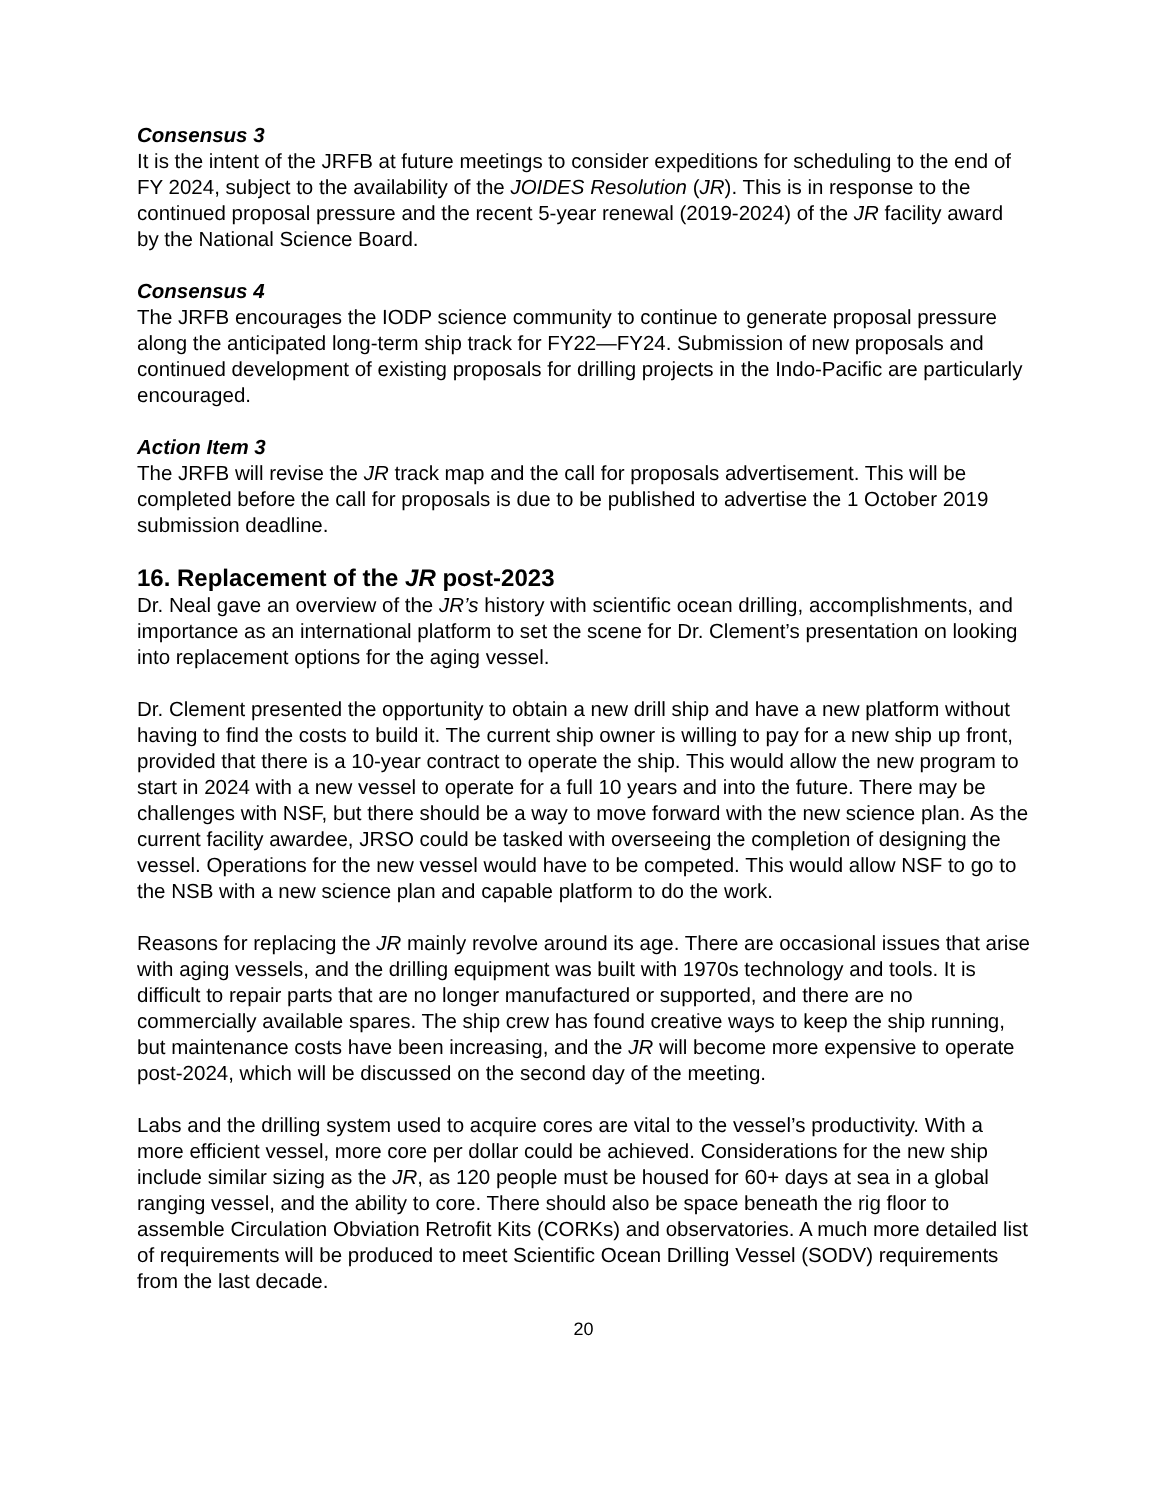Consensus 3
It is the intent of the JRFB at future meetings to consider expeditions for scheduling to the end of FY 2024, subject to the availability of the JOIDES Resolution (JR). This is in response to the continued proposal pressure and the recent 5-year renewal (2019-2024) of the JR facility award by the National Science Board.
Consensus 4
The JRFB encourages the IODP science community to continue to generate proposal pressure along the anticipated long-term ship track for FY22—FY24. Submission of new proposals and continued development of existing proposals for drilling projects in the Indo-Pacific are particularly encouraged.
Action Item 3
The JRFB will revise the JR track map and the call for proposals advertisement. This will be completed before the call for proposals is due to be published to advertise the 1 October 2019 submission deadline.
16. Replacement of the JR post-2023
Dr. Neal gave an overview of the JR’s history with scientific ocean drilling, accomplishments, and importance as an international platform to set the scene for Dr. Clement’s presentation on looking into replacement options for the aging vessel.
Dr. Clement presented the opportunity to obtain a new drill ship and have a new platform without having to find the costs to build it. The current ship owner is willing to pay for a new ship up front, provided that there is a 10-year contract to operate the ship. This would allow the new program to start in 2024 with a new vessel to operate for a full 10 years and into the future. There may be challenges with NSF, but there should be a way to move forward with the new science plan. As the current facility awardee, JRSO could be tasked with overseeing the completion of designing the vessel. Operations for the new vessel would have to be competed. This would allow NSF to go to the NSB with a new science plan and capable platform to do the work.
Reasons for replacing the JR mainly revolve around its age. There are occasional issues that arise with aging vessels, and the drilling equipment was built with 1970s technology and tools. It is difficult to repair parts that are no longer manufactured or supported, and there are no commercially available spares. The ship crew has found creative ways to keep the ship running, but maintenance costs have been increasing, and the JR will become more expensive to operate post-2024, which will be discussed on the second day of the meeting.
Labs and the drilling system used to acquire cores are vital to the vessel’s productivity. With a more efficient vessel, more core per dollar could be achieved. Considerations for the new ship include similar sizing as the JR, as 120 people must be housed for 60+ days at sea in a global ranging vessel, and the ability to core. There should also be space beneath the rig floor to assemble Circulation Obviation Retrofit Kits (CORKs) and observatories. A much more detailed list of requirements will be produced to meet Scientific Ocean Drilling Vessel (SODV) requirements from the last decade.
20